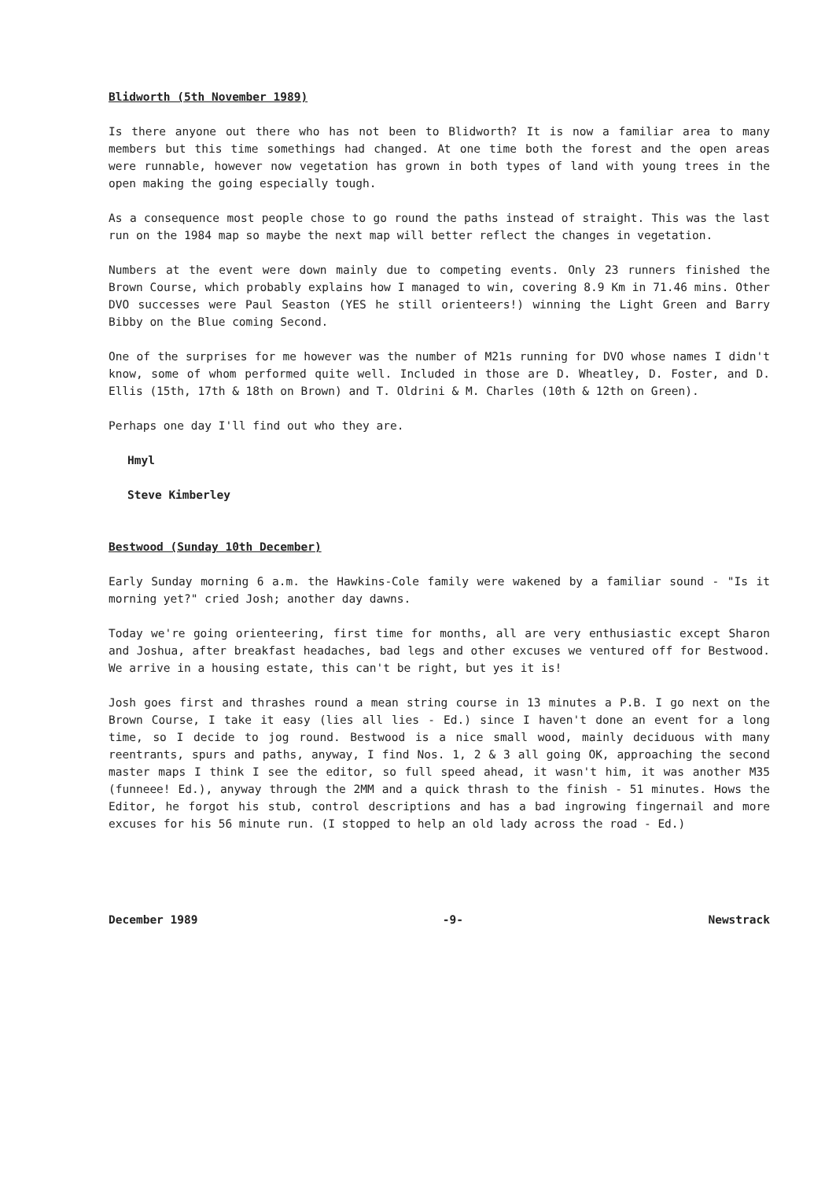Blidworth (5th November 1989)
Is there anyone out there who has not been to Blidworth? It is now a familiar area to many members but this time somethings had changed. At one time both the forest and the open areas were runnable, however now vegetation has grown in both types of land with young trees in the open making the going especially tough.
As a consequence most people chose to go round the paths instead of straight. This was the last run on the 1984 map so maybe the next map will better reflect the changes in vegetation.
Numbers at the event were down mainly due to competing events. Only 23 runners finished the Brown Course, which probably explains how I managed to win, covering 8.9 Km in 71.46 mins. Other DVO successes were Paul Seaston (YES he still orienteers!) winning the Light Green and Barry Bibby on the Blue coming Second.
One of the surprises for me however was the number of M21s running for DVO whose names I didn't know, some of whom performed quite well. Included in those are D. Wheatley, D. Foster, and D. Ellis (15th, 17th & 18th on Brown) and T. Oldrini & M. Charles (10th & 12th on Green).
Perhaps one day I'll find out who they are.
Hmyl
Steve Kimberley
Bestwood (Sunday 10th December)
Early Sunday morning 6 a.m. the Hawkins-Cole family were wakened by a familiar sound - "Is it morning yet?" cried Josh; another day dawns.
Today we're going orienteering, first time for months, all are very enthusiastic except Sharon and Joshua, after breakfast headaches, bad legs and other excuses we ventured off for Bestwood. We arrive in a housing estate, this can't be right, but yes it is!
Josh goes first and thrashes round a mean string course in 13 minutes a P.B. I go next on the Brown Course, I take it easy (lies all lies - Ed.) since I haven't done an event for a long time, so I decide to jog round. Bestwood is a nice small wood, mainly deciduous with many reentrants, spurs and paths, anyway, I find Nos. 1, 2 & 3 all going OK, approaching the second master maps I think I see the editor, so full speed ahead, it wasn't him, it was another M35 (funneee! Ed.), anyway through the 2MM and a quick thrash to the finish - 51 minutes. Hows the Editor, he forgot his stub, control descriptions and has a bad ingrowing fingernail and more excuses for his 56 minute run. (I stopped to help an old lady across the road - Ed.)
December 1989 -9- Newstrack